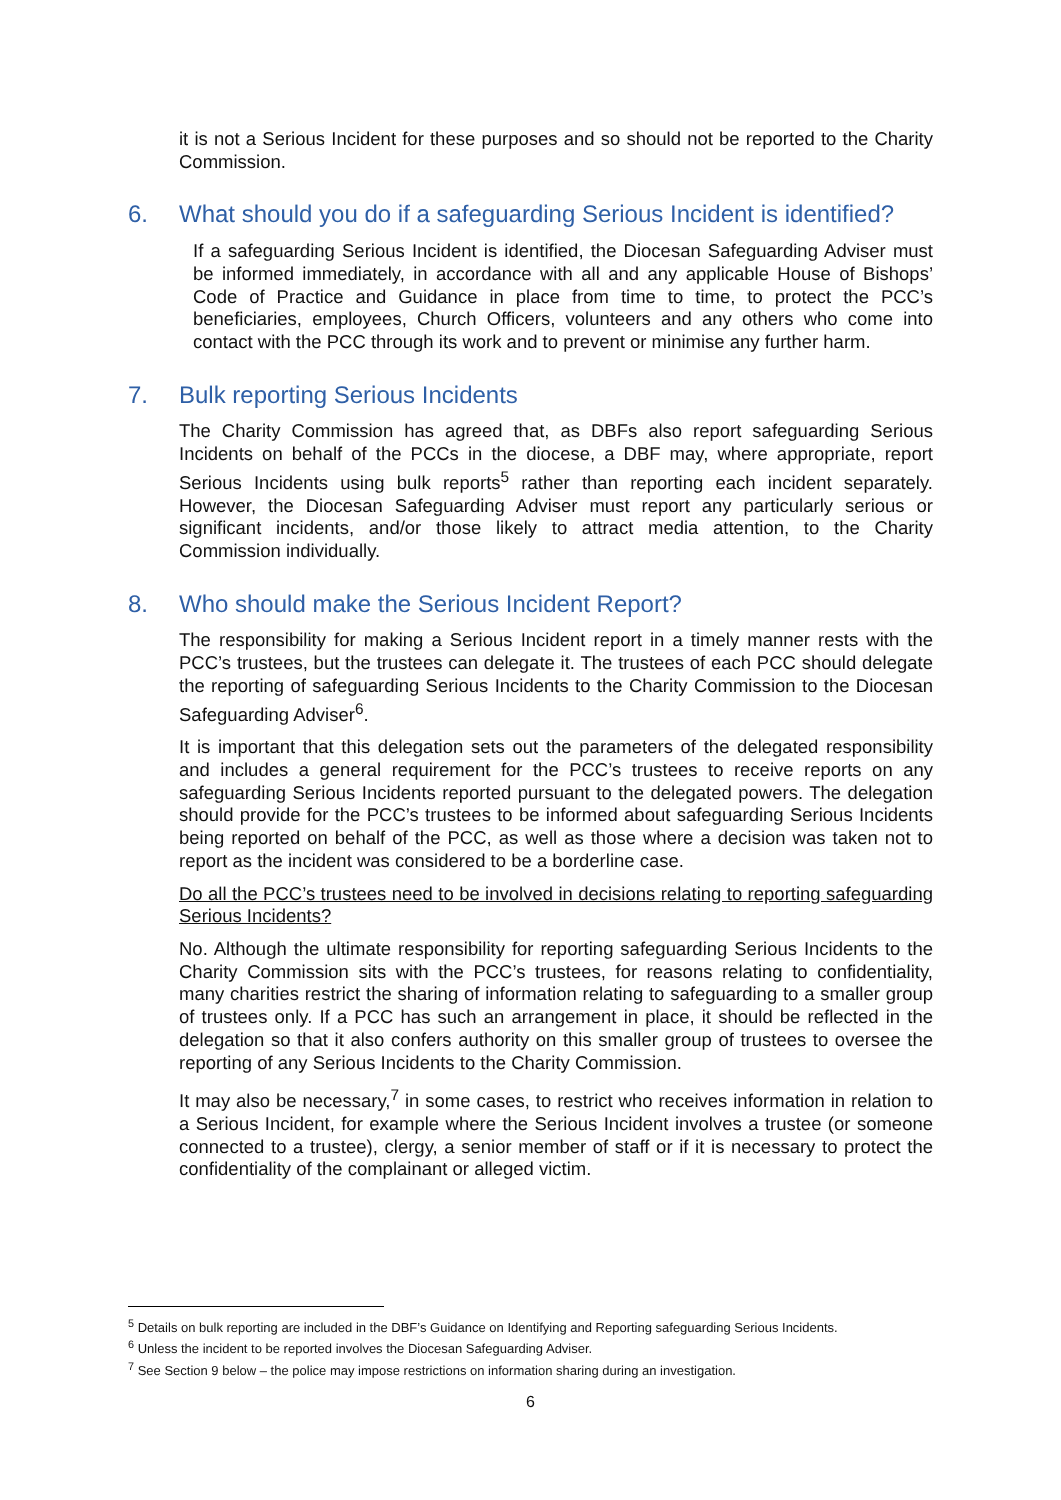it is not a Serious Incident for these purposes and so should not be reported to the Charity Commission.
6. What should you do if a safeguarding Serious Incident is identified?
If a safeguarding Serious Incident is identified, the Diocesan Safeguarding Adviser must be informed immediately, in accordance with all and any applicable House of Bishops’ Code of Practice and Guidance in place from time to time, to protect the PCC’s beneficiaries, employees, Church Officers, volunteers and any others who come into contact with the PCC through its work and to prevent or minimise any further harm.
7. Bulk reporting Serious Incidents
The Charity Commission has agreed that, as DBFs also report safeguarding Serious Incidents on behalf of the PCCs in the diocese, a DBF may, where appropriate, report Serious Incidents using bulk reports<sup>5</sup> rather than reporting each incident separately. However, the Diocesan Safeguarding Adviser must report any particularly serious or significant incidents, and/or those likely to attract media attention, to the Charity Commission individually.
8. Who should make the Serious Incident Report?
The responsibility for making a Serious Incident report in a timely manner rests with the PCC’s trustees, but the trustees can delegate it. The trustees of each PCC should delegate the reporting of safeguarding Serious Incidents to the Charity Commission to the Diocesan Safeguarding Adviser<sup>6</sup>.
It is important that this delegation sets out the parameters of the delegated responsibility and includes a general requirement for the PCC’s trustees to receive reports on any safeguarding Serious Incidents reported pursuant to the delegated powers. The delegation should provide for the PCC’s trustees to be informed about safeguarding Serious Incidents being reported on behalf of the PCC, as well as those where a decision was taken not to report as the incident was considered to be a borderline case.
Do all the PCC’s trustees need to be involved in decisions relating to reporting safeguarding Serious Incidents?
No. Although the ultimate responsibility for reporting safeguarding Serious Incidents to the Charity Commission sits with the PCC’s trustees, for reasons relating to confidentiality, many charities restrict the sharing of information relating to safeguarding to a smaller group of trustees only. If a PCC has such an arrangement in place, it should be reflected in the delegation so that it also confers authority on this smaller group of trustees to oversee the reporting of any Serious Incidents to the Charity Commission.
It may also be necessary,<sup>7</sup> in some cases, to restrict who receives information in relation to a Serious Incident, for example where the Serious Incident involves a trustee (or someone connected to a trustee), clergy, a senior member of staff or if it is necessary to protect the confidentiality of the complainant or alleged victim.
<sup>5</sup> Details on bulk reporting are included in the DBF’s Guidance on Identifying and Reporting safeguarding Serious Incidents.
<sup>6</sup> Unless the incident to be reported involves the Diocesan Safeguarding Adviser.
<sup>7</sup> See Section 9 below – the police may impose restrictions on information sharing during an investigation.
6